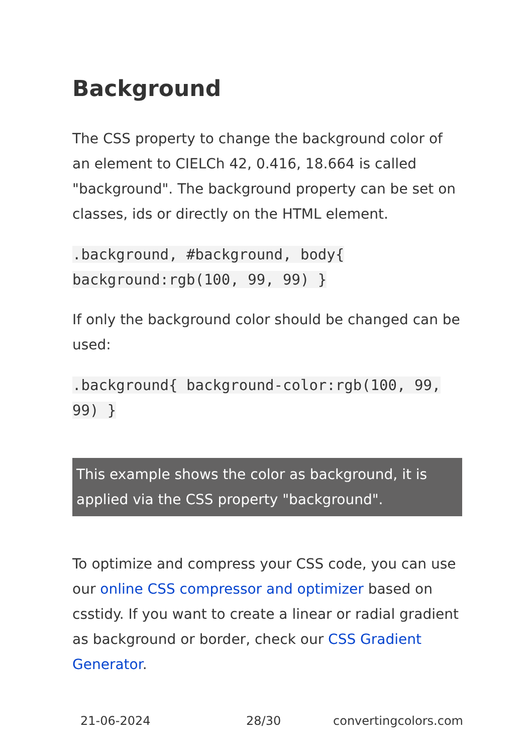Background
The CSS property to change the background color of an element to CIELCh 42, 0.416, 18.664 is called "background". The background property can be set on classes, ids or directly on the HTML element.
.background, #background, body{ background:rgb(100, 99, 99) }
If only the background color should be changed can be used:
.background{ background-color:rgb(100, 99, 99) }
This example shows the color as background, it is applied via the CSS property "background".
To optimize and compress your CSS code, you can use our online CSS compressor and optimizer based on csstidy. If you want to create a linear or radial gradient as background or border, check our CSS Gradient Generator.
21-06-2024 28/30 convertingcolors.com